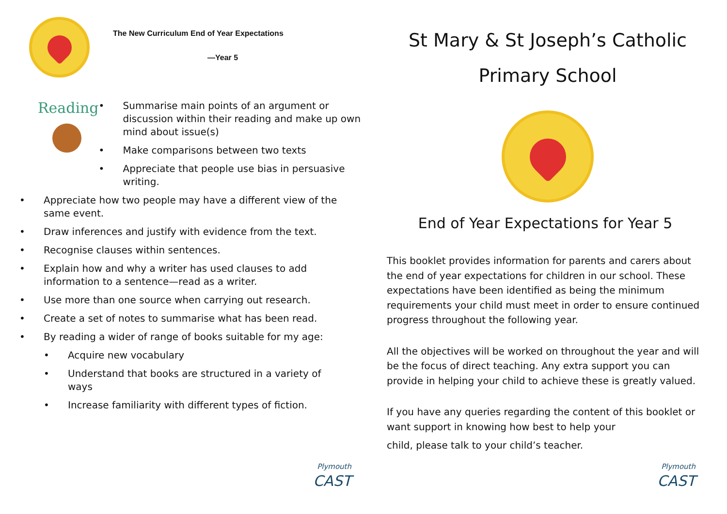The New Curriculum End of Year Expectations
—Year 5
Reading
• Summarise main points of an argument or discussion within their reading and make up own mind about issue(s)
• Make comparisons between two texts
• Appreciate that people use bias in persuasive writing.
• Appreciate how two people may have a different view of the same event.
• Draw inferences and justify with evidence from the text.
• Recognise clauses within sentences.
• Explain how and why a writer has used clauses to add information to a sentence—read as a writer.
• Use more than one source when carrying out research.
• Create a set of notes to summarise what has been read.
• By reading a wider of range of books suitable for my age:
• Acquire new vocabulary
• Understand that books are structured in a variety of ways
• Increase familiarity with different types of fiction.
Plymouth
CAST
St Mary & St Joseph’s Catholic
Primary School
End of Year Expectations for Year 5
This booklet provides information for parents and carers about the end of year expectations for children in our school. These expectations have been identified as being the minimum requirements your child must meet in order to ensure continued progress throughout the following year.
All the objectives will be worked on throughout the year and will be the focus of direct teaching. Any extra support you can provide in helping your child to achieve these is greatly valued.
If you have any queries regarding the content of this booklet or want support in knowing how best to help your
child, please talk to your child’s teacher.
Plymouth
CAST